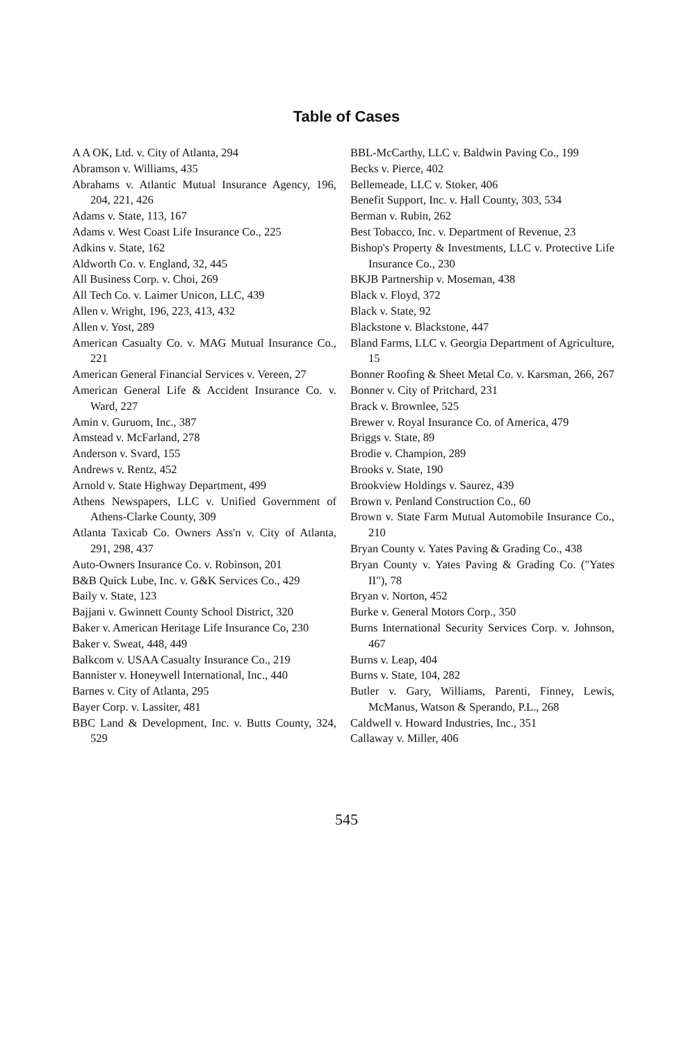Table of Cases
A A OK, Ltd. v. City of Atlanta, 294
Abramson v. Williams, 435
Abrahams v. Atlantic Mutual Insurance Agency, 196, 204, 221, 426
Adams v. State, 113, 167
Adams v. West Coast Life Insurance Co., 225
Adkins v. State, 162
Aldworth Co. v. England, 32, 445
All Business Corp. v. Choi, 269
All Tech Co. v. Laimer Unicon, LLC, 439
Allen v. Wright, 196, 223, 413, 432
Allen v. Yost, 289
American Casualty Co. v. MAG Mutual Insurance Co., 221
American General Financial Services v. Vereen, 27
American General Life & Accident Insurance Co. v. Ward, 227
Amin v. Guruom, Inc., 387
Amstead v. McFarland, 278
Anderson v. Svard, 155
Andrews v. Rentz, 452
Arnold v. State Highway Department, 499
Athens Newspapers, LLC v. Unified Government of Athens-Clarke County, 309
Atlanta Taxicab Co. Owners Ass'n v. City of Atlanta, 291, 298, 437
Auto-Owners Insurance Co. v. Robinson, 201
B&B Quick Lube, Inc. v. G&K Services Co., 429
Baily v. State, 123
Bajjani v. Gwinnett County School District, 320
Baker v. American Heritage Life Insurance Co, 230
Baker v. Sweat, 448, 449
Balkcom v. USAA Casualty Insurance Co., 219
Bannister v. Honeywell International, Inc., 440
Barnes v. City of Atlanta, 295
Bayer Corp. v. Lassiter, 481
BBC Land & Development, Inc. v. Butts County, 324, 529
BBL-McCarthy, LLC v. Baldwin Paving Co., 199
Becks v. Pierce, 402
Bellemeade, LLC v. Stoker, 406
Benefit Support, Inc. v. Hall County, 303, 534
Berman v. Rubin, 262
Best Tobacco, Inc. v. Department of Revenue, 23
Bishop's Property & Investments, LLC v. Protective Life Insurance Co., 230
BKJB Partnership v. Moseman, 438
Black v. Floyd, 372
Black v. State, 92
Blackstone v. Blackstone, 447
Bland Farms, LLC v. Georgia Department of Agriculture, 15
Bonner Roofing & Sheet Metal Co. v. Karsman, 266, 267
Bonner v. City of Pritchard, 231
Brack v. Brownlee, 525
Brewer v. Royal Insurance Co. of America, 479
Briggs v. State, 89
Brodie v. Champion, 289
Brooks v. State, 190
Brookview Holdings v. Saurez, 439
Brown v. Penland Construction Co., 60
Brown v. State Farm Mutual Automobile Insurance Co., 210
Bryan County v. Yates Paving & Grading Co., 438
Bryan County v. Yates Paving & Grading Co. ("Yates II"), 78
Bryan v. Norton, 452
Burke v. General Motors Corp., 350
Burns International Security Services Corp. v. Johnson, 467
Burns v. Leap, 404
Burns v. State, 104, 282
Butler v. Gary, Williams, Parenti, Finney, Lewis, McManus, Watson & Sperando, P.L., 268
Caldwell v. Howard Industries, Inc., 351
Callaway v. Miller, 406
545